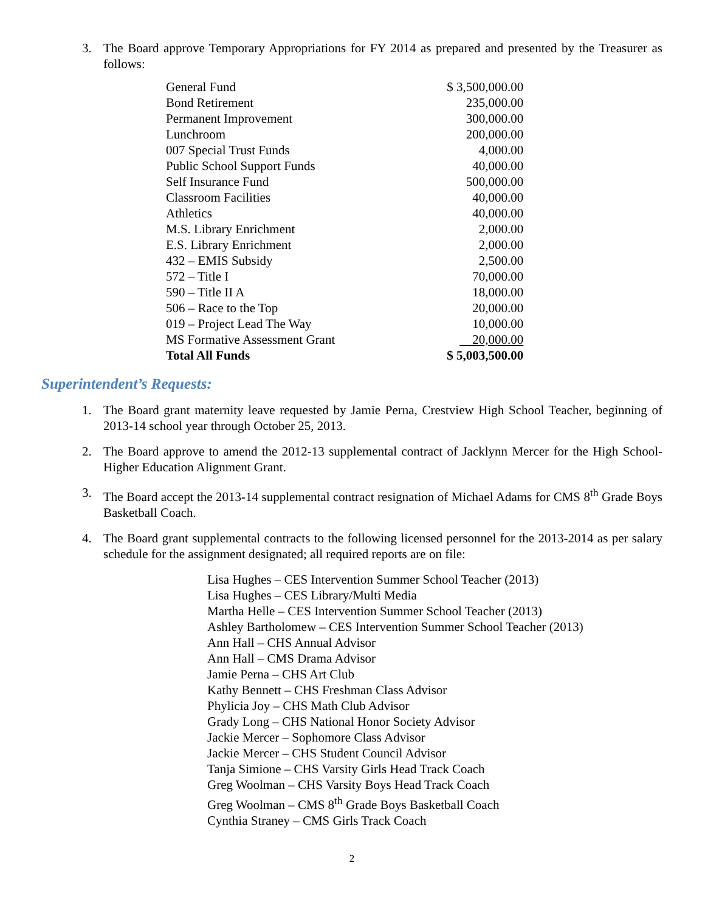3. The Board approve Temporary Appropriations for FY 2014 as prepared and presented by the Treasurer as follows:
| General Fund | $ 3,500,000.00 |
| Bond Retirement | 235,000.00 |
| Permanent Improvement | 300,000.00 |
| Lunchroom | 200,000.00 |
| 007 Special Trust Funds | 4,000.00 |
| Public School Support Funds | 40,000.00 |
| Self Insurance Fund | 500,000.00 |
| Classroom Facilities | 40,000.00 |
| Athletics | 40,000.00 |
| M.S. Library Enrichment | 2,000.00 |
| E.S. Library Enrichment | 2,000.00 |
| 432 – EMIS Subsidy | 2,500.00 |
| 572 – Title I | 70,000.00 |
| 590 – Title II A | 18,000.00 |
| 506 – Race to the Top | 20,000.00 |
| 019 – Project Lead The Way | 10,000.00 |
| MS Formative Assessment Grant | 20,000.00 |
| Total All Funds | $ 5,003,500.00 |
Superintendent’s Requests:
1. The Board grant maternity leave requested by Jamie Perna, Crestview High School Teacher, beginning of 2013-14 school year through October 25, 2013.
2. The Board approve to amend the 2012-13 supplemental contract of Jacklynn Mercer for the High School-Higher Education Alignment Grant.
3. The Board accept the 2013-14 supplemental contract resignation of Michael Adams for CMS 8<sup>th</sup> Grade Boys Basketball Coach.
4. The Board grant supplemental contracts to the following licensed personnel for the 2013-2014 as per salary schedule for the assignment designated; all required reports are on file:
Lisa Hughes – CES Intervention Summer School Teacher (2013)
Lisa Hughes – CES Library/Multi Media
Martha Helle – CES Intervention Summer School Teacher (2013)
Ashley Bartholomew – CES Intervention Summer School Teacher (2013)
Ann Hall – CHS Annual Advisor
Ann Hall – CMS Drama Advisor
Jamie Perna – CHS Art Club
Kathy Bennett – CHS Freshman Class Advisor
Phylicia Joy – CHS Math Club Advisor
Grady Long – CHS National Honor Society Advisor
Jackie Mercer – Sophomore Class Advisor
Jackie Mercer – CHS Student Council Advisor
Tanja Simione – CHS Varsity Girls Head Track Coach
Greg Woolman – CHS Varsity Boys Head Track Coach
Greg Woolman – CMS 8<sup>th</sup> Grade Boys Basketball Coach
Cynthia Straney – CMS Girls Track Coach
2